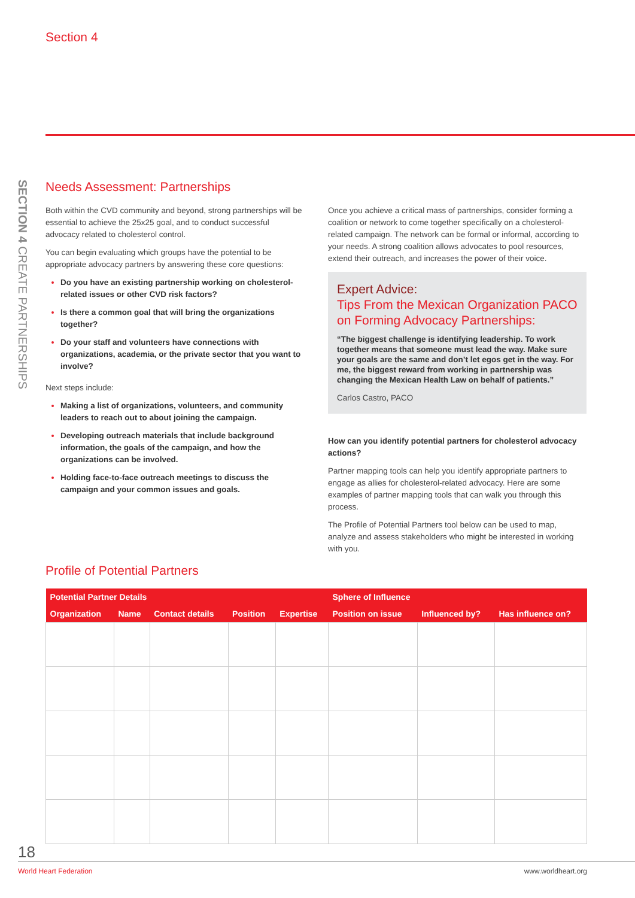Section 4
SECTION 4 CREATE PARTNERSHIPS
Needs Assessment: Partnerships
Both within the CVD community and beyond, strong partnerships will be essential to achieve the 25x25 goal, and to conduct successful advocacy related to cholesterol control.
You can begin evaluating which groups have the potential to be appropriate advocacy partners by answering these core questions:
Do you have an existing partnership working on cholesterol-related issues or other CVD risk factors?
Is there a common goal that will bring the organizations together?
Do your staff and volunteers have connections with organizations, academia, or the private sector that you want to involve?
Next steps include:
Making a list of organizations, volunteers, and community leaders to reach out to about joining the campaign.
Developing outreach materials that include background information, the goals of the campaign, and how the organizations can be involved.
Holding face-to-face outreach meetings to discuss the campaign and your common issues and goals.
Once you achieve a critical mass of partnerships, consider forming a coalition or network to come together specifically on a cholesterol-related campaign. The network can be formal or informal, according to your needs. A strong coalition allows advocates to pool resources, extend their outreach, and increases the power of their voice.
Expert Advice:
Tips From the Mexican Organization PACO on Forming Advocacy Partnerships:
“The biggest challenge is identifying leadership. To work together means that someone must lead the way. Make sure your goals are the same and don’t let egos get in the way. For me, the biggest reward from working in partnership was changing the Mexican Health Law on behalf of patients.”
Carlos Castro, PACO
How can you identify potential partners for cholesterol advocacy actions?
Partner mapping tools can help you identify appropriate partners to engage as allies for cholesterol-related advocacy. Here are some examples of partner mapping tools that can walk you through this process.
The Profile of Potential Partners tool below can be used to map, analyze and assess stakeholders who might be interested in working with you.
Profile of Potential Partners
| Potential Partner Details | | | | | Sphere of Influence | | |
| --- | --- | --- | --- | --- | --- | --- | --- |
| Organization | Name | Contact details | Position | Expertise | Position on issue | Influenced by? | Has influence on? |
18
World Heart Federation www.worldheart.org